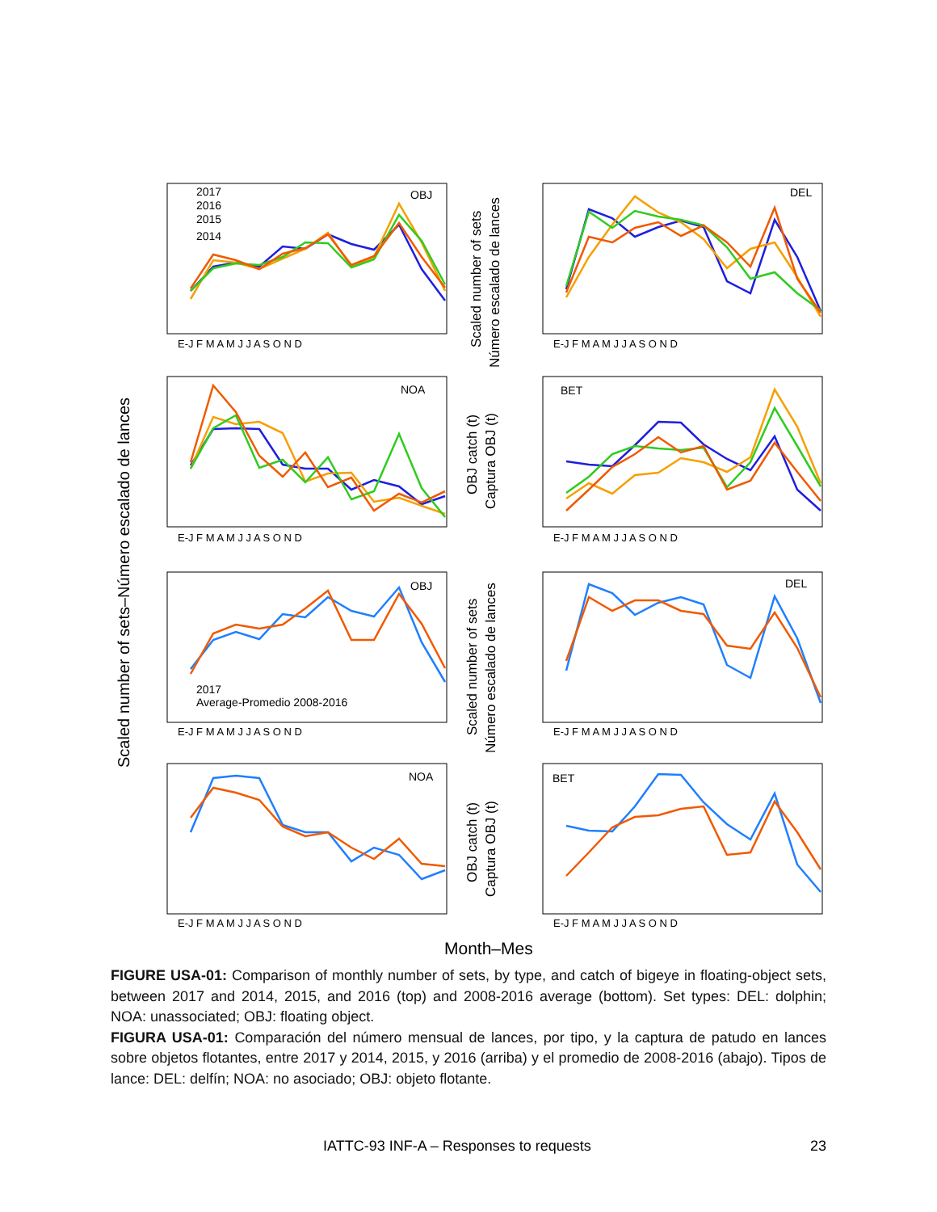OBJ
DEL
NOA
BET
OBJ
DEL
NOA
BET
2017
2016
2015
2014
2017
Average-Promedio 2008-2016
E-J F M A M J J A S O N D
E-J F M A M J J A S O N D
E-J F M A M J J A S O N D
E-J F M A M J J A S O N D
E-J F M A M J J A S O N D
E-J F M A M J J A S O N D
E-J F M A M J J A S O N D
E-J F M A M J J A S O N D
Scaled number of sets–Número escalado de lances
Scaled number of sets
Número escalado de lances
OBJ catch (t)
Captura OBJ (t)
Scaled number of sets
Número escalado de lances
OBJ catch (t)
Captura OBJ (t)
Month–Mes
FIGURE USA-01: Comparison of monthly number of sets, by type, and catch of bigeye in floating-object sets, between 2017 and 2014, 2015, and 2016 (top) and 2008-2016 average (bottom). Set types: DEL: dolphin; NOA: unassociated; OBJ: floating object.
FIGURA USA-01: Comparación del número mensual de lances, por tipo, y la captura de patudo en lances sobre objetos flotantes, entre 2017 y 2014, 2015, y 2016 (arriba) y el promedio de 2008-2016 (abajo). Tipos de lance: DEL: delfín; NOA: no asociado; OBJ: objeto flotante.
IATTC-93 INF-A – Responses to requests 23